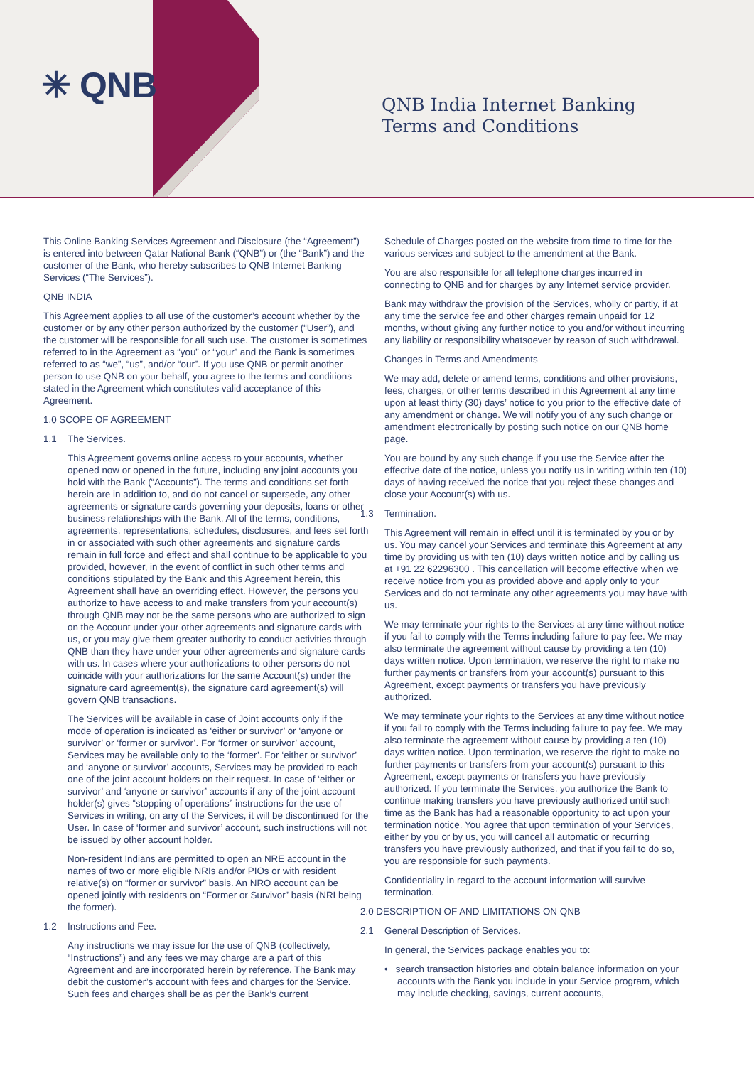✳ QNB
QNB India Internet Banking
Terms and Conditions
This Online Banking Services Agreement and Disclosure (the “Agreement”) is entered into between Qatar National Bank (“QNB”) or (the “Bank”) and the customer of the Bank, who hereby subscribes to QNB Internet Banking Services (“The Services”).
QNB INDIA
This Agreement applies to all use of the customer’s account whether by the customer or by any other person authorized by the customer (“User”), and the customer will be responsible for all such use. The customer is sometimes referred to in the Agreement as “you” or “your” and the Bank is sometimes referred to as “we”, “us”, and/or “our”. If you use QNB or permit another person to use QNB on your behalf, you agree to the terms and conditions stated in the Agreement which constitutes valid acceptance of this Agreement.
1.0 SCOPE OF AGREEMENT
1.1 The Services.
This Agreement governs online access to your accounts, whether opened now or opened in the future, including any joint accounts you hold with the Bank (“Accounts”). The terms and conditions set forth herein are in addition to, and do not cancel or supersede, any other agreements or signature cards governing your deposits, loans or other business relationships with the Bank. All of the terms, conditions, agreements, representations, schedules, disclosures, and fees set forth in or associated with such other agreements and signature cards remain in full force and effect and shall continue to be applicable to you provided, however, in the event of conflict in such other terms and conditions stipulated by the Bank and this Agreement herein, this Agreement shall have an overriding effect. However, the persons you authorize to have access to and make transfers from your account(s) through QNB may not be the same persons who are authorized to sign on the Account under your other agreements and signature cards with us, or you may give them greater authority to conduct activities through QNB than they have under your other agreements and signature cards with us. In cases where your authorizations to other persons do not coincide with your authorizations for the same Account(s) under the signature card agreement(s), the signature card agreement(s) will govern QNB transactions.
The Services will be available in case of Joint accounts only if the mode of operation is indicated as ‘either or survivor’ or ‘anyone or survivor’ or ‘former or survivor’. For ‘former or survivor’ account, Services may be available only to the ‘former’. For ‘either or survivor’ and ‘anyone or survivor’ accounts, Services may be provided to each one of the joint account holders on their request. In case of ‘either or survivor’ and ‘anyone or survivor’ accounts if any of the joint account holder(s) gives “stopping of operations” instructions for the use of Services in writing, on any of the Services, it will be discontinued for the User. In case of ‘former and survivor’ account, such instructions will not be issued by other account holder.
Non-resident Indians are permitted to open an NRE account in the names of two or more eligible NRIs and/or PIOs or with resident relative(s) on “former or survivor” basis. An NRO account can be opened jointly with residents on “Former or Survivor” basis (NRI being the former).
1.2 Instructions and Fee.
Any instructions we may issue for the use of QNB (collectively, “Instructions”) and any fees we may charge are a part of this Agreement and are incorporated herein by reference. The Bank may debit the customer’s account with fees and charges for the Service. Such fees and charges shall be as per the Bank’s current
Schedule of Charges posted on the website from time to time for the various services and subject to the amendment at the Bank.
You are also responsible for all telephone charges incurred in connecting to QNB and for charges by any Internet service provider.
Bank may withdraw the provision of the Services, wholly or partly, if at any time the service fee and other charges remain unpaid for 12 months, without giving any further notice to you and/or without incurring any liability or responsibility whatsoever by reason of such withdrawal.
Changes in Terms and Amendments
We may add, delete or amend terms, conditions and other provisions, fees, charges, or other terms described in this Agreement at any time upon at least thirty (30) days’ notice to you prior to the effective date of any amendment or change. We will notify you of any such change or amendment electronically by posting such notice on our QNB home page.
You are bound by any such change if you use the Service after the effective date of the notice, unless you notify us in writing within ten (10) days of having received the notice that you reject these changes and close your Account(s) with us.
1.3 Termination.
This Agreement will remain in effect until it is terminated by you or by us. You may cancel your Services and terminate this Agreement at any time by providing us with ten (10) days written notice and by calling us at +91 22 62296300 . This cancellation will become effective when we receive notice from you as provided above and apply only to your Services and do not terminate any other agreements you may have with us.
We may terminate your rights to the Services at any time without notice if you fail to comply with the Terms including failure to pay fee. We may also terminate the agreement without cause by providing a ten (10) days written notice. Upon termination, we reserve the right to make no further payments or transfers from your account(s) pursuant to this Agreement, except payments or transfers you have previously authorized.
We may terminate your rights to the Services at any time without notice if you fail to comply with the Terms including failure to pay fee. We may also terminate the agreement without cause by providing a ten (10) days written notice. Upon termination, we reserve the right to make no further payments or transfers from your account(s) pursuant to this Agreement, except payments or transfers you have previously authorized. If you terminate the Services, you authorize the Bank to continue making transfers you have previously authorized until such time as the Bank has had a reasonable opportunity to act upon your termination notice. You agree that upon termination of your Services, either by you or by us, you will cancel all automatic or recurring transfers you have previously authorized, and that if you fail to do so, you are responsible for such payments.
Confidentiality in regard to the account information will survive termination.
2.0 DESCRIPTION OF AND LIMITATIONS ON QNB
2.1 General Description of Services.
In general, the Services package enables you to:
• search transaction histories and obtain balance information on your accounts with the Bank you include in your Service program, which may include checking, savings, current accounts,